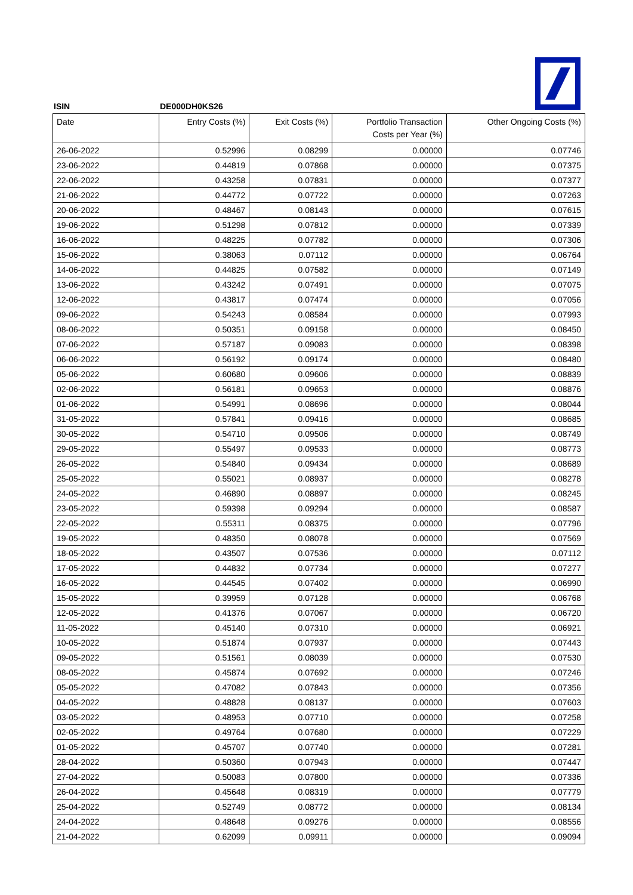ISIN DE000DH0KS26
| Date | Entry Costs (%) | Exit Costs (%) | Portfolio Transaction Costs per Year (%) | Other Ongoing Costs (%) |
| --- | --- | --- | --- | --- |
| 26-06-2022 | 0.52996 | 0.08299 | 0.00000 | 0.07746 |
| 23-06-2022 | 0.44819 | 0.07868 | 0.00000 | 0.07375 |
| 22-06-2022 | 0.43258 | 0.07831 | 0.00000 | 0.07377 |
| 21-06-2022 | 0.44772 | 0.07722 | 0.00000 | 0.07263 |
| 20-06-2022 | 0.48467 | 0.08143 | 0.00000 | 0.07615 |
| 19-06-2022 | 0.51298 | 0.07812 | 0.00000 | 0.07339 |
| 16-06-2022 | 0.48225 | 0.07782 | 0.00000 | 0.07306 |
| 15-06-2022 | 0.38063 | 0.07112 | 0.00000 | 0.06764 |
| 14-06-2022 | 0.44825 | 0.07582 | 0.00000 | 0.07149 |
| 13-06-2022 | 0.43242 | 0.07491 | 0.00000 | 0.07075 |
| 12-06-2022 | 0.43817 | 0.07474 | 0.00000 | 0.07056 |
| 09-06-2022 | 0.54243 | 0.08584 | 0.00000 | 0.07993 |
| 08-06-2022 | 0.50351 | 0.09158 | 0.00000 | 0.08450 |
| 07-06-2022 | 0.57187 | 0.09083 | 0.00000 | 0.08398 |
| 06-06-2022 | 0.56192 | 0.09174 | 0.00000 | 0.08480 |
| 05-06-2022 | 0.60680 | 0.09606 | 0.00000 | 0.08839 |
| 02-06-2022 | 0.56181 | 0.09653 | 0.00000 | 0.08876 |
| 01-06-2022 | 0.54991 | 0.08696 | 0.00000 | 0.08044 |
| 31-05-2022 | 0.57841 | 0.09416 | 0.00000 | 0.08685 |
| 30-05-2022 | 0.54710 | 0.09506 | 0.00000 | 0.08749 |
| 29-05-2022 | 0.55497 | 0.09533 | 0.00000 | 0.08773 |
| 26-05-2022 | 0.54840 | 0.09434 | 0.00000 | 0.08689 |
| 25-05-2022 | 0.55021 | 0.08937 | 0.00000 | 0.08278 |
| 24-05-2022 | 0.46890 | 0.08897 | 0.00000 | 0.08245 |
| 23-05-2022 | 0.59398 | 0.09294 | 0.00000 | 0.08587 |
| 22-05-2022 | 0.55311 | 0.08375 | 0.00000 | 0.07796 |
| 19-05-2022 | 0.48350 | 0.08078 | 0.00000 | 0.07569 |
| 18-05-2022 | 0.43507 | 0.07536 | 0.00000 | 0.07112 |
| 17-05-2022 | 0.44832 | 0.07734 | 0.00000 | 0.07277 |
| 16-05-2022 | 0.44545 | 0.07402 | 0.00000 | 0.06990 |
| 15-05-2022 | 0.39959 | 0.07128 | 0.00000 | 0.06768 |
| 12-05-2022 | 0.41376 | 0.07067 | 0.00000 | 0.06720 |
| 11-05-2022 | 0.45140 | 0.07310 | 0.00000 | 0.06921 |
| 10-05-2022 | 0.51874 | 0.07937 | 0.00000 | 0.07443 |
| 09-05-2022 | 0.51561 | 0.08039 | 0.00000 | 0.07530 |
| 08-05-2022 | 0.45874 | 0.07692 | 0.00000 | 0.07246 |
| 05-05-2022 | 0.47082 | 0.07843 | 0.00000 | 0.07356 |
| 04-05-2022 | 0.48828 | 0.08137 | 0.00000 | 0.07603 |
| 03-05-2022 | 0.48953 | 0.07710 | 0.00000 | 0.07258 |
| 02-05-2022 | 0.49764 | 0.07680 | 0.00000 | 0.07229 |
| 01-05-2022 | 0.45707 | 0.07740 | 0.00000 | 0.07281 |
| 28-04-2022 | 0.50360 | 0.07943 | 0.00000 | 0.07447 |
| 27-04-2022 | 0.50083 | 0.07800 | 0.00000 | 0.07336 |
| 26-04-2022 | 0.45648 | 0.08319 | 0.00000 | 0.07779 |
| 25-04-2022 | 0.52749 | 0.08772 | 0.00000 | 0.08134 |
| 24-04-2022 | 0.48648 | 0.09276 | 0.00000 | 0.08556 |
| 21-04-2022 | 0.62099 | 0.09911 | 0.00000 | 0.09094 |